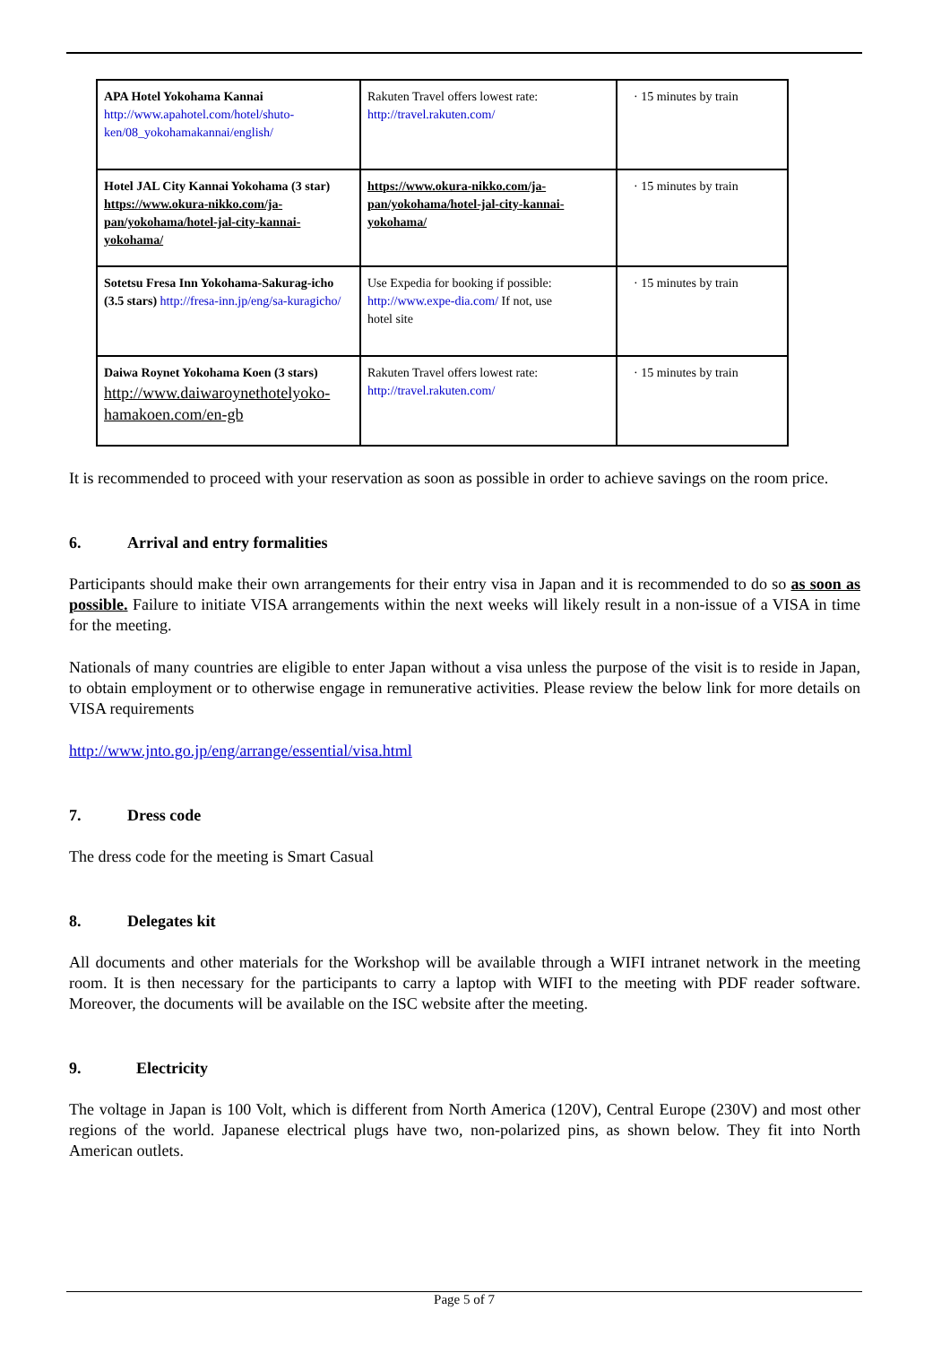| APA Hotel Yokohama Kannai http://www.apahotel.com/hotel/shuto-ken/08_yokohamakannai/english/ | Rakuten Travel offers lowest rate: http://travel.rakuten.com/ | · 15 minutes by train |
| Hotel JAL City Kannai Yokohama (3 star) https://www.okura-nikko.com/ja-pan/yokohama/hotel-jal-city-kannai-yokohama/ | https://www.okura-nikko.com/ja-pan/yokohama/hotel-jal-city-kannai-yokohama/ | · 15 minutes by train |
| Sotetsu Fresa Inn Yokohama-Sakurag-icho (3.5 stars) http://fresa-inn.jp/eng/sa-kuragicho/ | Use Expedia for booking if possible: http://www.expe-dia.com/ If not, use hotel site | · 15 minutes by train |
| Daiwa Roynet Yokohama Koen (3 stars) http://www.daiwaroynethotelyoko-hamakoen.com/en-gb | Rakuten Travel offers lowest rate: http://travel.rakuten.com/ | · 15 minutes by train |
It is recommended to proceed with your reservation as soon as possible in order to achieve savings on the room price.
6. Arrival and entry formalities
Participants should make their own arrangements for their entry visa in Japan and it is recommended to do so as soon as possible. Failure to initiate VISA arrangements within the next weeks will likely result in a non-issue of a VISA in time for the meeting.
Nationals of many countries are eligible to enter Japan without a visa unless the purpose of the visit is to reside in Japan, to obtain employment or to otherwise engage in remunerative activities. Please review the below link for more details on VISA requirements
http://www.jnto.go.jp/eng/arrange/essential/visa.html
7. Dress code
The dress code for the meeting is Smart Casual
8. Delegates kit
All documents and other materials for the Workshop will be available through a WIFI intranet network in the meeting room. It is then necessary for the participants to carry a laptop with WIFI to the meeting with PDF reader software. Moreover, the documents will be available on the ISC website after the meeting.
9. Electricity
The voltage in Japan is 100 Volt, which is different from North America (120V), Central Europe (230V) and most other regions of the world. Japanese electrical plugs have two, non-polarized pins, as shown below. They fit into North American outlets.
Page 5 of 7